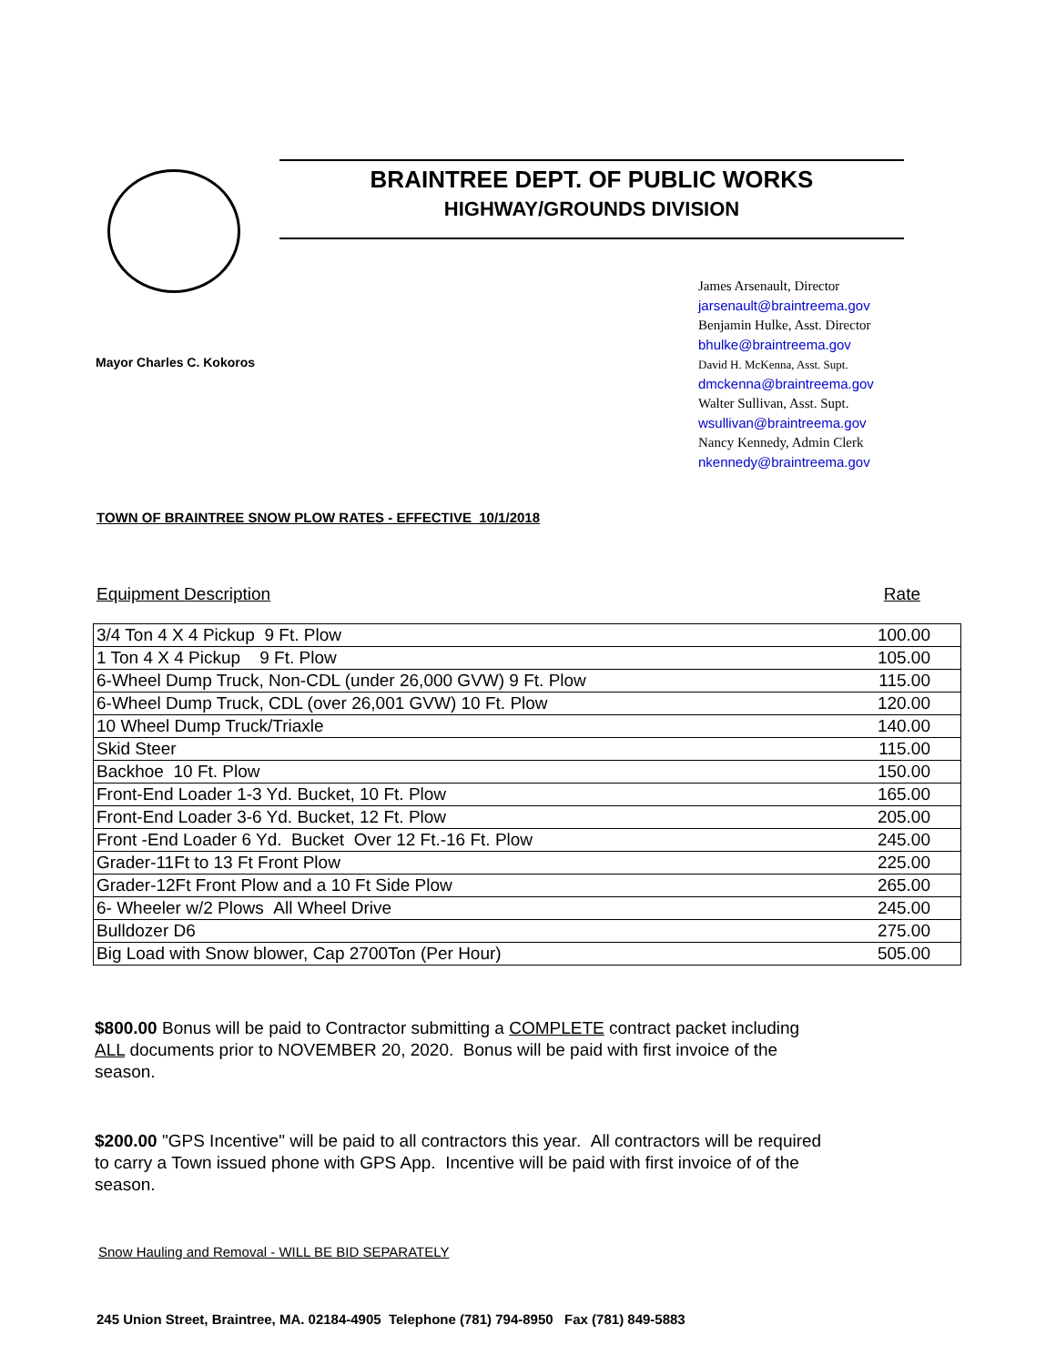BRAINTREE DEPT. OF PUBLIC WORKS
HIGHWAY/GROUNDS DIVISION
Mayor Charles C. Kokoros
James Arsenault, Director
jarsenault@braintreema.gov
Benjamin Hulke, Asst. Director
bhulke@braintreema.gov
David H. McKenna, Asst. Supt.
dmckenna@braintreema.gov
Walter Sullivan, Asst. Supt.
wsullivan@braintreema.gov
Nancy Kennedy, Admin Clerk
nkennedy@braintreema.gov
TOWN OF BRAINTREE SNOW PLOW RATES - EFFECTIVE 10/1/2018
Equipment Description Rate
| 3/4 Ton 4 X 4 Pickup 9 Ft. Plow | 100.00 |
| 1 Ton 4 X 4 Pickup 9 Ft. Plow | 105.00 |
| 6-Wheel Dump Truck, Non-CDL (under 26,000 GVW) 9 Ft. Plow | 115.00 |
| 6-Wheel Dump Truck, CDL (over 26,001 GVW) 10 Ft. Plow | 120.00 |
| 10 Wheel Dump Truck/Triaxle | 140.00 |
| Skid Steer | 115.00 |
| Backhoe 10 Ft. Plow | 150.00 |
| Front-End Loader 1-3 Yd. Bucket, 10 Ft. Plow | 165.00 |
| Front-End Loader 3-6 Yd. Bucket, 12 Ft. Plow | 205.00 |
| Front -End Loader 6 Yd. Bucket Over 12 Ft.-16 Ft. Plow | 245.00 |
| Grader-11Ft to 13 Ft Front Plow | 225.00 |
| Grader-12Ft Front Plow and a 10 Ft Side Plow | 265.00 |
| 6- Wheeler w/2 Plows All Wheel Drive | 245.00 |
| Bulldozer D6 | 275.00 |
| Big Load with Snow blower, Cap 2700Ton (Per Hour) | 505.00 |
$800.00 Bonus will be paid to Contractor submitting a COMPLETE contract packet including ALL documents prior to NOVEMBER 20, 2020. Bonus will be paid with first invoice of the season.
$200.00 "GPS Incentive" will be paid to all contractors this year. All contractors will be required to carry a Town issued phone with GPS App. Incentive will be paid with first invoice of of the season.
Snow Hauling and Removal - WILL BE BID SEPARATELY
245 Union Street, Braintree, MA. 02184-4905 Telephone (781) 794-8950 Fax (781) 849-5883